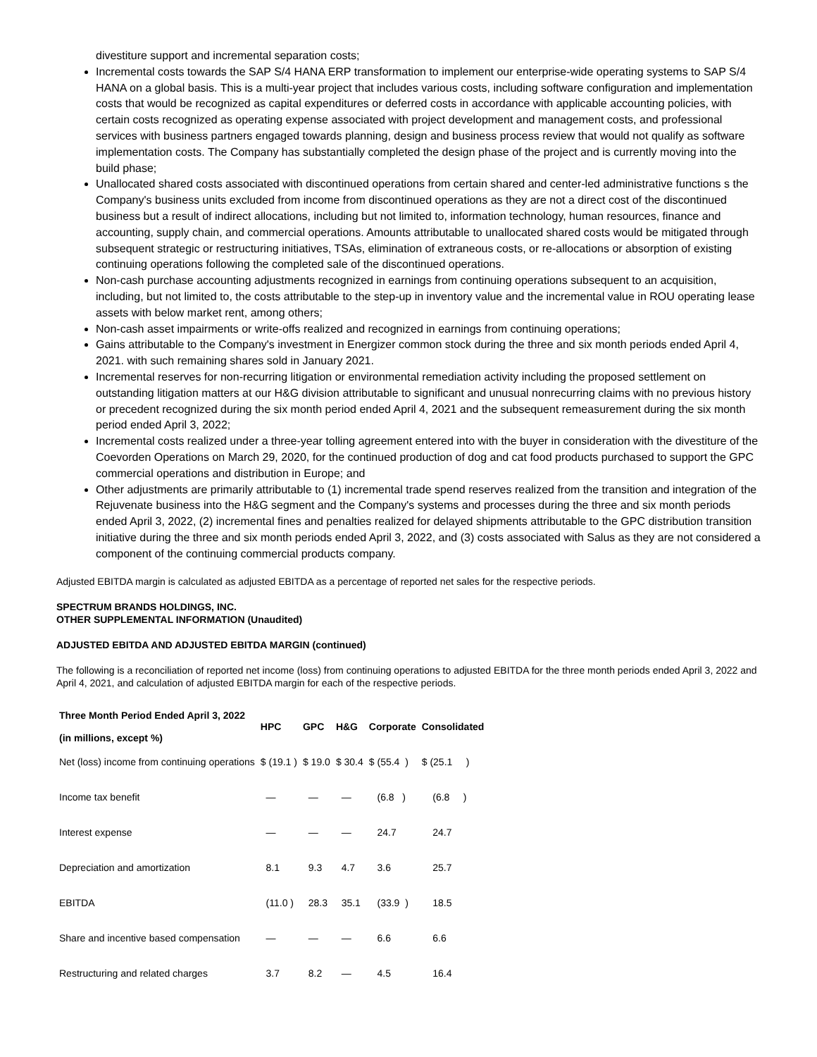divestiture support and incremental separation costs;
Incremental costs towards the SAP S/4 HANA ERP transformation to implement our enterprise-wide operating systems to SAP S/4 HANA on a global basis. This is a multi-year project that includes various costs, including software configuration and implementation costs that would be recognized as capital expenditures or deferred costs in accordance with applicable accounting policies, with certain costs recognized as operating expense associated with project development and management costs, and professional services with business partners engaged towards planning, design and business process review that would not qualify as software implementation costs. The Company has substantially completed the design phase of the project and is currently moving into the build phase;
Unallocated shared costs associated with discontinued operations from certain shared and center-led administrative functions s the Company's business units excluded from income from discontinued operations as they are not a direct cost of the discontinued business but a result of indirect allocations, including but not limited to, information technology, human resources, finance and accounting, supply chain, and commercial operations. Amounts attributable to unallocated shared costs would be mitigated through subsequent strategic or restructuring initiatives, TSAs, elimination of extraneous costs, or re-allocations or absorption of existing continuing operations following the completed sale of the discontinued operations.
Non-cash purchase accounting adjustments recognized in earnings from continuing operations subsequent to an acquisition, including, but not limited to, the costs attributable to the step-up in inventory value and the incremental value in ROU operating lease assets with below market rent, among others;
Non-cash asset impairments or write-offs realized and recognized in earnings from continuing operations;
Gains attributable to the Company's investment in Energizer common stock during the three and six month periods ended April 4, 2021. with such remaining shares sold in January 2021.
Incremental reserves for non-recurring litigation or environmental remediation activity including the proposed settlement on outstanding litigation matters at our H&G division attributable to significant and unusual nonrecurring claims with no previous history or precedent recognized during the six month period ended April 4, 2021 and the subsequent remeasurement during the six month period ended April 3, 2022;
Incremental costs realized under a three-year tolling agreement entered into with the buyer in consideration with the divestiture of the Coevorden Operations on March 29, 2020, for the continued production of dog and cat food products purchased to support the GPC commercial operations and distribution in Europe; and
Other adjustments are primarily attributable to (1) incremental trade spend reserves realized from the transition and integration of the Rejuvenate business into the H&G segment and the Company's systems and processes during the three and six month periods ended April 3, 2022, (2) incremental fines and penalties realized for delayed shipments attributable to the GPC distribution transition initiative during the three and six month periods ended April 3, 2022, and (3) costs associated with Salus as they are not considered a component of the continuing commercial products company.
Adjusted EBITDA margin is calculated as adjusted EBITDA as a percentage of reported net sales for the respective periods.
SPECTRUM BRANDS HOLDINGS, INC.
OTHER SUPPLEMENTAL INFORMATION (Unaudited)
ADJUSTED EBITDA AND ADJUSTED EBITDA MARGIN (continued)
The following is a reconciliation of reported net income (loss) from continuing operations to adjusted EBITDA for the three month periods ended April 3, 2022 and April 4, 2021, and calculation of adjusted EBITDA margin for each of the respective periods.
| Three Month Period Ended April 3, 2022 (in millions, except %) | HPC | GPC | H&G | Corporate | Consolidated |
| --- | --- | --- | --- | --- | --- |
| Net (loss) income from continuing operations | $ (19.1 ) | $ 19.0 | $ 30.4 | $ (55.4 ) | $ (25.1 ) |
| Income tax benefit | — | — | — | (6.8 ) | (6.8 ) |
| Interest expense | — | — | — | 24.7 | 24.7 |
| Depreciation and amortization | 8.1 | 9.3 | 4.7 | 3.6 | 25.7 |
| EBITDA | (11.0 ) | 28.3 | 35.1 | (33.9 ) | 18.5 |
| Share and incentive based compensation | — | — | — | 6.6 | 6.6 |
| Restructuring and related charges | 3.7 | 8.2 | — | 4.5 | 16.4 |